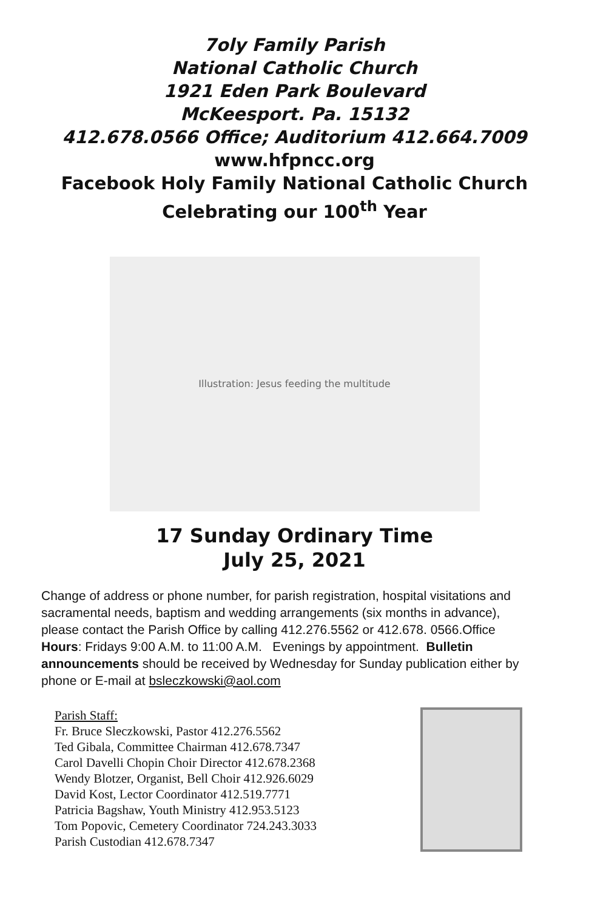7oly Family Parish
National Catholic Church
1921 Eden Park Boulevard
McKeesport. Pa. 15132
412.678.0566 Office; Auditorium 412.664.7009
www.hfpncc.org
Facebook Holy Family National Catholic Church
Celebrating our 100<sup>th</sup> Year
Illustration: Jesus feeding the multitude
17 Sunday Ordinary Time
July 25, 2021
Change of address or phone number, for parish registration, hospital visitations and sacramental needs, baptism and wedding arrangements (six months in advance), please contact the Parish Office by calling 412.276.5562 or 412.678. 0566.Office Hours: Fridays 9:00 A.M. to 11:00 A.M. Evenings by appointment. Bulletin announcements should be received by Wednesday for Sunday publication either by phone or E-mail at bsleczkowski@aol.com
Parish Staff:
Fr. Bruce Sleczkowski, Pastor 412.276.5562
Ted Gibala, Committee Chairman 412.678.7347
Carol Davelli Chopin Choir Director 412.678.2368
Wendy Blotzer, Organist, Bell Choir 412.926.6029
David Kost, Lector Coordinator 412.519.7771
Patricia Bagshaw, Youth Ministry 412.953.5123
Tom Popovic, Cemetery Coordinator 724.243.3033
Parish Custodian 412.678.7347